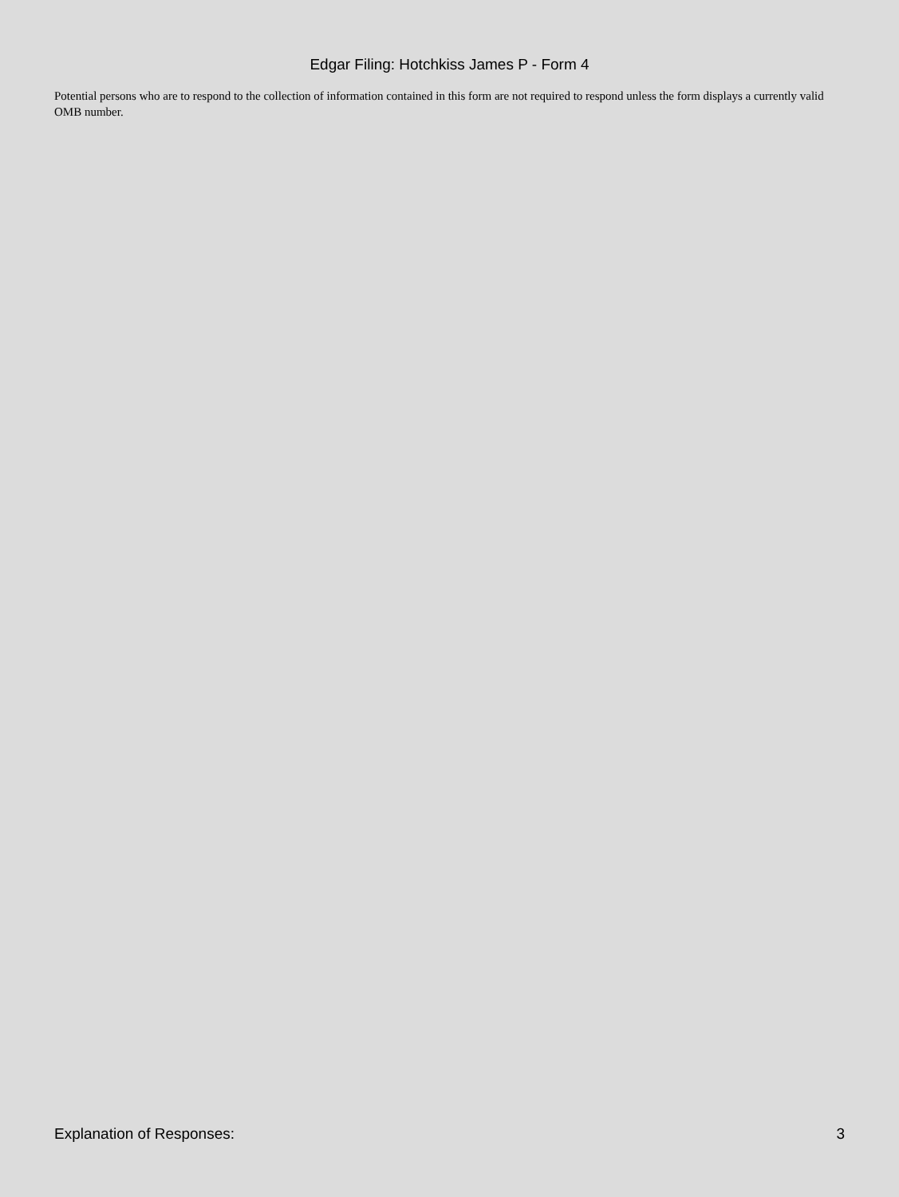Edgar Filing: Hotchkiss James P - Form 4
Potential persons who are to respond to the collection of information contained in this form are not required to respond unless the form displays a currently valid OMB number.
Explanation of Responses: 3